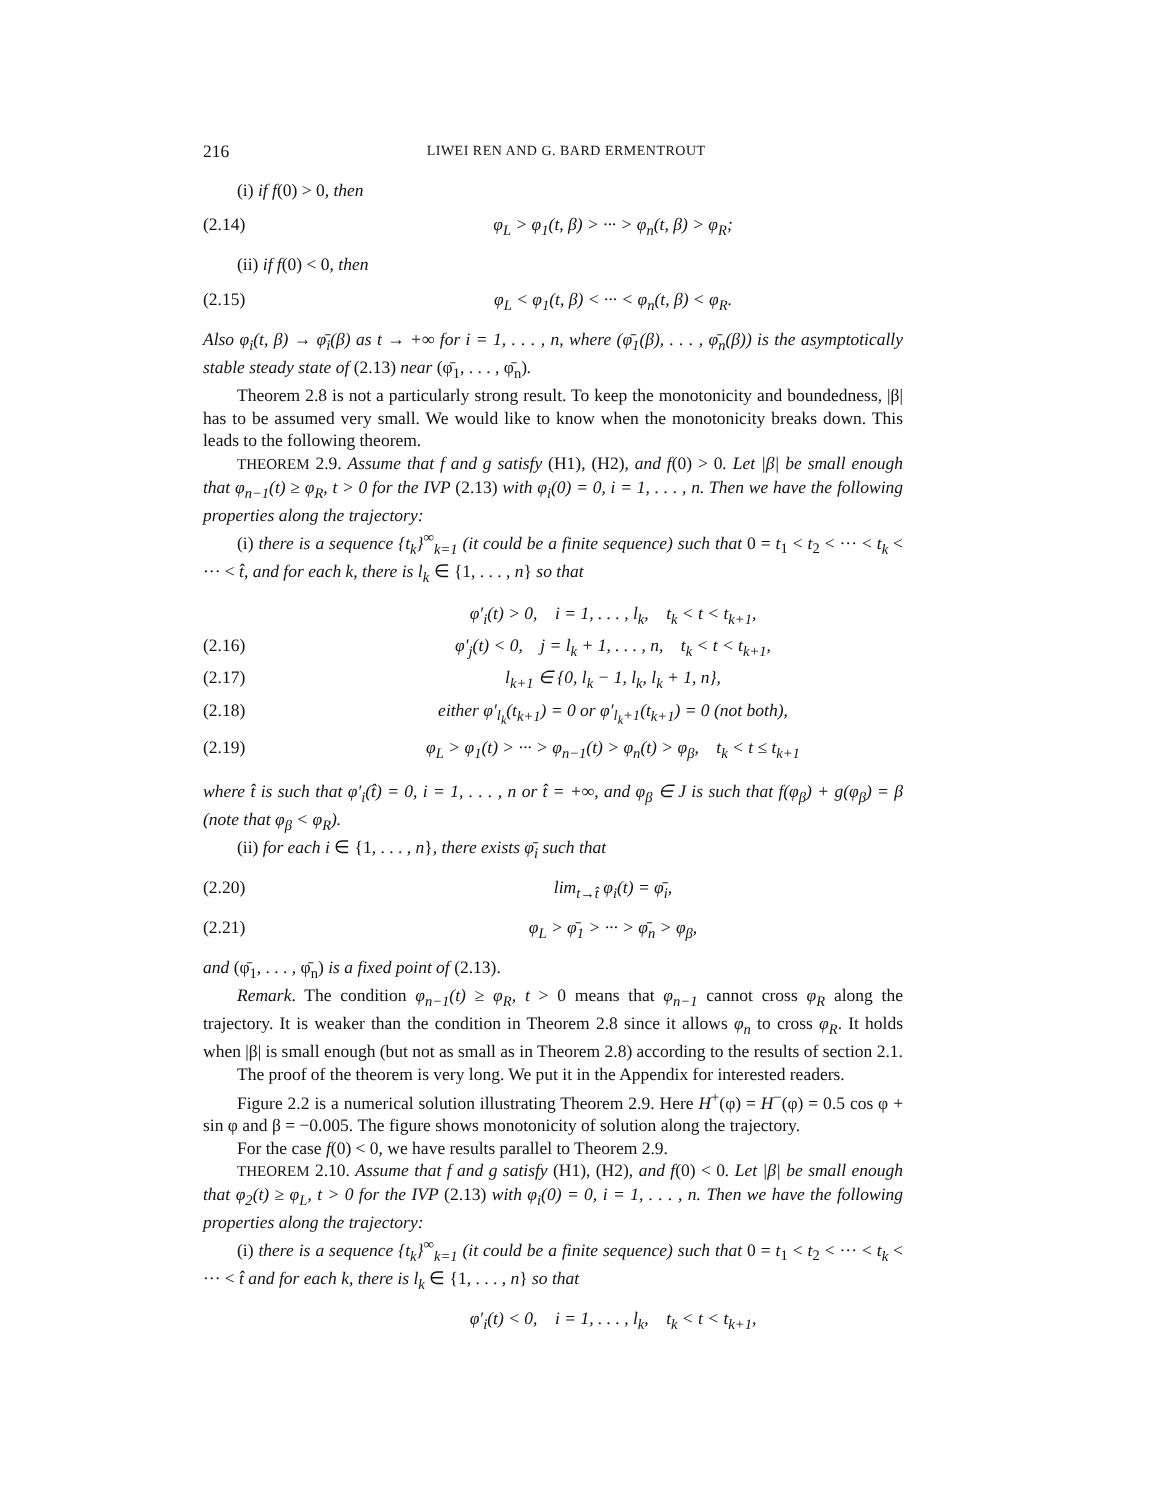216 LIWEI REN AND G. BARD ERMENTROUT
(i) if f(0) > 0, then
(2.14) φ<sub>L</sub> > φ<sub>1</sub>(t, β) > ··· > φ<sub>n</sub>(t, β) > φ<sub>R</sub>;
(ii) if f(0) < 0, then
(2.15) φ<sub>L</sub> < φ<sub>1</sub>(t, β) < ··· < φ<sub>n</sub>(t, β) < φ<sub>R</sub>.
Also φ<sub>i</sub>(t, β) → φ̄<sub>i</sub>(β) as t → +∞ for i = 1, . . . , n, where (φ̄<sub>1</sub>(β), . . . , φ̄<sub>n</sub>(β)) is the asymptotically stable steady state of (2.13) near (φ̄<sub>1</sub>, . . . , φ̄<sub>n</sub>).
Theorem 2.8 is not a particularly strong result. To keep the monotonicity and boundedness, |β| has to be assumed very small. We would like to know when the monotonicity breaks down. This leads to the following theorem.
THEOREM 2.9. Assume that f and g satisfy (H1), (H2), and f(0) > 0. Let |β| be small enough that φ<sub>n−1</sub>(t) ≥ φ<sub>R</sub>, t > 0 for the IVP (2.13) with φ<sub>i</sub>(0) = 0, i = 1, . . . , n. Then we have the following properties along the trajectory:
(i) there is a sequence {t<sub>k</sub>}<sup>∞</sup><sub>k=1</sub> (it could be a finite sequence) such that 0 = t<sub>1</sub> < t<sub>2</sub> < ··· < t<sub>k</sub> < ··· < t̂, and for each k, there is l<sub>k</sub> ∈ {1, . . . , n} so that
φ′<sub>i</sub>(t) > 0, i = 1, . . . , l<sub>k</sub>, t<sub>k</sub> < t < t<sub>k+1</sub>,
(2.16) φ′<sub>j</sub>(t) < 0, j = l<sub>k</sub> + 1, . . . , n, t<sub>k</sub> < t < t<sub>k+1</sub>,
(2.17) l<sub>k+1</sub> ∈ {0, l<sub>k</sub> − 1, l<sub>k</sub>, l<sub>k</sub> + 1, n},
(2.18) either φ′<sub>l<sub>k</sub></sub>(t<sub>k+1</sub>) = 0 or φ′<sub>l<sub>k</sub>+1</sub>(t<sub>k+1</sub>) = 0 (not both),
(2.19) φ<sub>L</sub> > φ<sub>1</sub>(t) > ··· > φ<sub>n−1</sub>(t) > φ<sub>n</sub>(t) > φ<sub>β</sub>, t<sub>k</sub> < t ≤ t<sub>k+1</sub>
where t̂ is such that φ′<sub>i</sub>(t̂) = 0, i = 1, . . . , n or t̂ = +∞, and φ<sub>β</sub> ∈ J is such that f(φ<sub>β</sub>) + g(φ<sub>β</sub>) = β (note that φ<sub>β</sub> < φ<sub>R</sub>).
(ii) for each i ∈ {1, . . . , n}, there exists φ̄<sub>i</sub> such that
(2.20) lim<sub>t→t̂</sub> φ<sub>i</sub>(t) = φ̄<sub>i</sub>,
(2.21) φ<sub>L</sub> > φ̄<sub>1</sub> > ··· > φ̄<sub>n</sub> > φ<sub>β</sub>,
and (φ̄<sub>1</sub>, . . . , φ̄<sub>n</sub>) is a fixed point of (2.13).
Remark. The condition φ<sub>n−1</sub>(t) ≥ φ<sub>R</sub>, t > 0 means that φ<sub>n−1</sub> cannot cross φ<sub>R</sub> along the trajectory. It is weaker than the condition in Theorem 2.8 since it allows φ<sub>n</sub> to cross φ<sub>R</sub>. It holds when |β| is small enough (but not as small as in Theorem 2.8) according to the results of section 2.1.
The proof of the theorem is very long. We put it in the Appendix for interested readers.
Figure 2.2 is a numerical solution illustrating Theorem 2.9. Here H<sup>+</sup>(φ) = H<sup>−</sup>(φ) = 0.5 cos φ + sin φ and β = −0.005. The figure shows monotonicity of solution along the trajectory.
For the case f(0) < 0, we have results parallel to Theorem 2.9.
THEOREM 2.10. Assume that f and g satisfy (H1), (H2), and f(0) < 0. Let |β| be small enough that φ<sub>2</sub>(t) ≥ φ<sub>L</sub>, t > 0 for the IVP (2.13) with φ<sub>i</sub>(0) = 0, i = 1, . . . , n. Then we have the following properties along the trajectory:
(i) there is a sequence {t<sub>k</sub>}<sup>∞</sup><sub>k=1</sub> (it could be a finite sequence) such that 0 = t<sub>1</sub> < t<sub>2</sub> < ··· < t<sub>k</sub> < ··· < t̂ and for each k, there is l<sub>k</sub> ∈ {1, . . . , n} so that
φ′<sub>i</sub>(t) < 0, i = 1, . . . , l<sub>k</sub>, t<sub>k</sub> < t < t<sub>k+1</sub>,